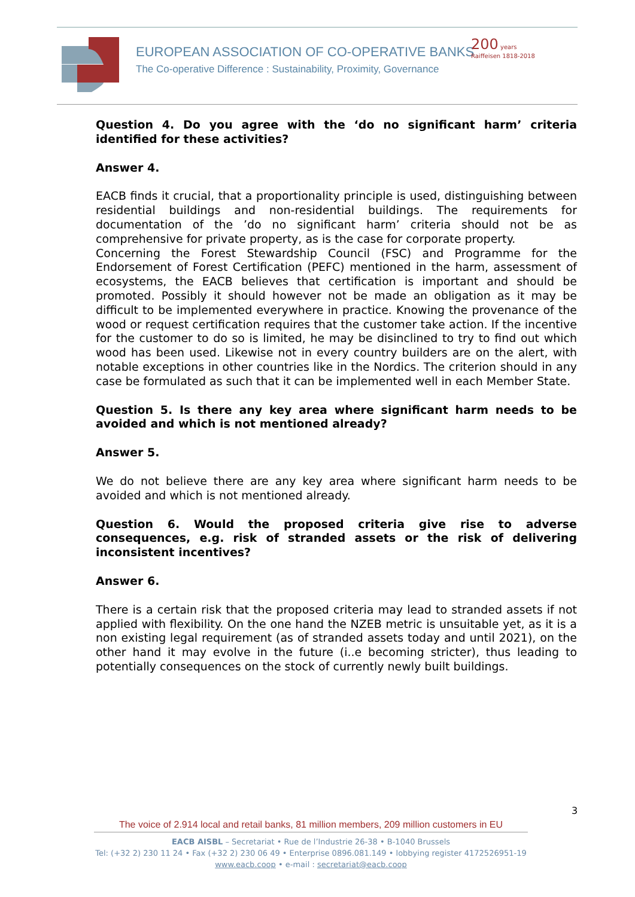EUROPEAN ASSOCIATION OF CO-OPERATIVE BANKS
The Co-operative Difference : Sustainability, Proximity, Governance
200 years
Raiffeisen 1818-2018
Question 4. Do you agree with the ‘do no significant harm’ criteria identified for these activities?
Answer 4.
EACB finds it crucial, that a proportionality principle is used, distinguishing between residential buildings and non-residential buildings. The requirements for documentation of the ’do no significant harm’ criteria should not be as comprehensive for private property, as is the case for corporate property.
Concerning the Forest Stewardship Council (FSC) and Programme for the Endorsement of Forest Certification (PEFC) mentioned in the harm, assessment of ecosystems, the EACB believes that certification is important and should be promoted. Possibly it should however not be made an obligation as it may be difficult to be implemented everywhere in practice. Knowing the provenance of the wood or request certification requires that the customer take action. If the incentive for the customer to do so is limited, he may be disinclined to try to find out which wood has been used. Likewise not in every country builders are on the alert, with notable exceptions in other countries like in the Nordics. The criterion should in any case be formulated as such that it can be implemented well in each Member State.
Question 5. Is there any key area where significant harm needs to be avoided and which is not mentioned already?
Answer 5.
We do not believe there are any key area where significant harm needs to be avoided and which is not mentioned already.
Question 6. Would the proposed criteria give rise to adverse consequences, e.g. risk of stranded assets or the risk of delivering inconsistent incentives?
Answer 6.
There is a certain risk that the proposed criteria may lead to stranded assets if not applied with flexibility. On the one hand the NZEB metric is unsuitable yet, as it is a non existing legal requirement (as of stranded assets today and until 2021), on the other hand it may evolve in the future (i..e becoming stricter), thus leading to potentially consequences on the stock of currently newly built buildings.
3
The voice of 2.914 local and retail banks, 81 million members, 209 million customers in EU
EACB AISBL – Secretariat • Rue de l’Industrie 26-38 • B-1040 Brussels
Tel: (+32 2) 230 11 24 • Fax (+32 2) 230 06 49 • Enterprise 0896.081.149 • lobbying register 4172526951-19
www.eacb.coop • e-mail : secretariat@eacb.coop